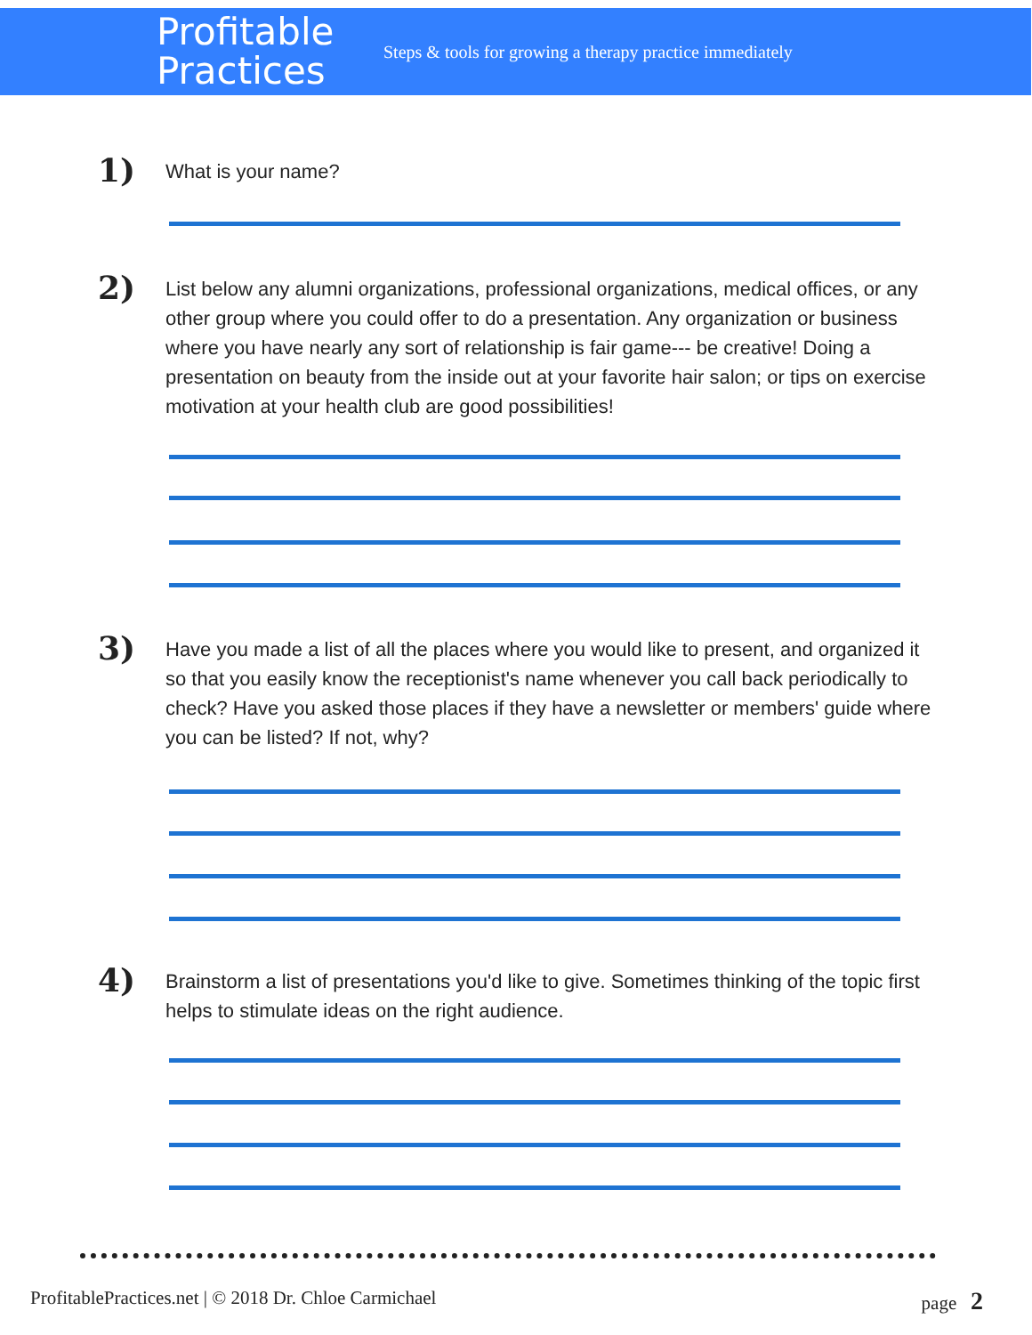Profitable
Practices
Steps & tools for growing a therapy practice immediately
1)
What is your name?
2)
List below any alumni organizations, professional organizations, medical offices, or any other group where you could offer to do a presentation. Any organization or business where you have nearly any sort of relationship is fair game--- be creative! Doing a presentation on beauty from the inside out at your favorite hair salon; or tips on exercise motivation at your health club are good possibilities!
3)
Have you made a list of all the places where you would like to present, and organized it so that you easily know the receptionist's name whenever you call back periodically to check? Have you asked those places if they have a newsletter or members' guide where you can be listed? If not, why?
4)
Brainstorm a list of presentations you'd like to give. Sometimes thinking of the topic first helps to stimulate ideas on the right audience.
ProfitablePractices.net | © 2018 Dr. Chloe Carmichael page 2